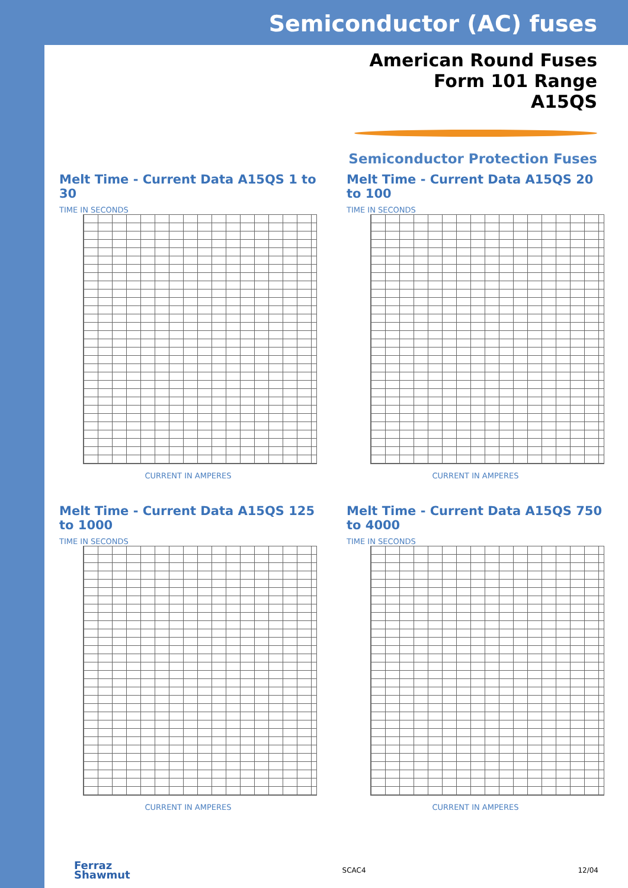Semiconductor (AC) fuses
American Round Fuses
Form 101 Range
A15QS
Semiconductor Protection Fuses
Melt Time - Current Data A15QS 1 to 30
TIME IN SECONDS
CURRENT IN AMPERES
Melt Time - Current Data A15QS 20 to 100
TIME IN SECONDS
CURRENT IN AMPERES
Melt Time - Current Data A15QS 125 to 1000
TIME IN SECONDS
CURRENT IN AMPERES
Melt Time - Current Data A15QS 750 to 4000
TIME IN SECONDS
CURRENT IN AMPERES
Ferraz
Shawmut
SCAC4 12/04